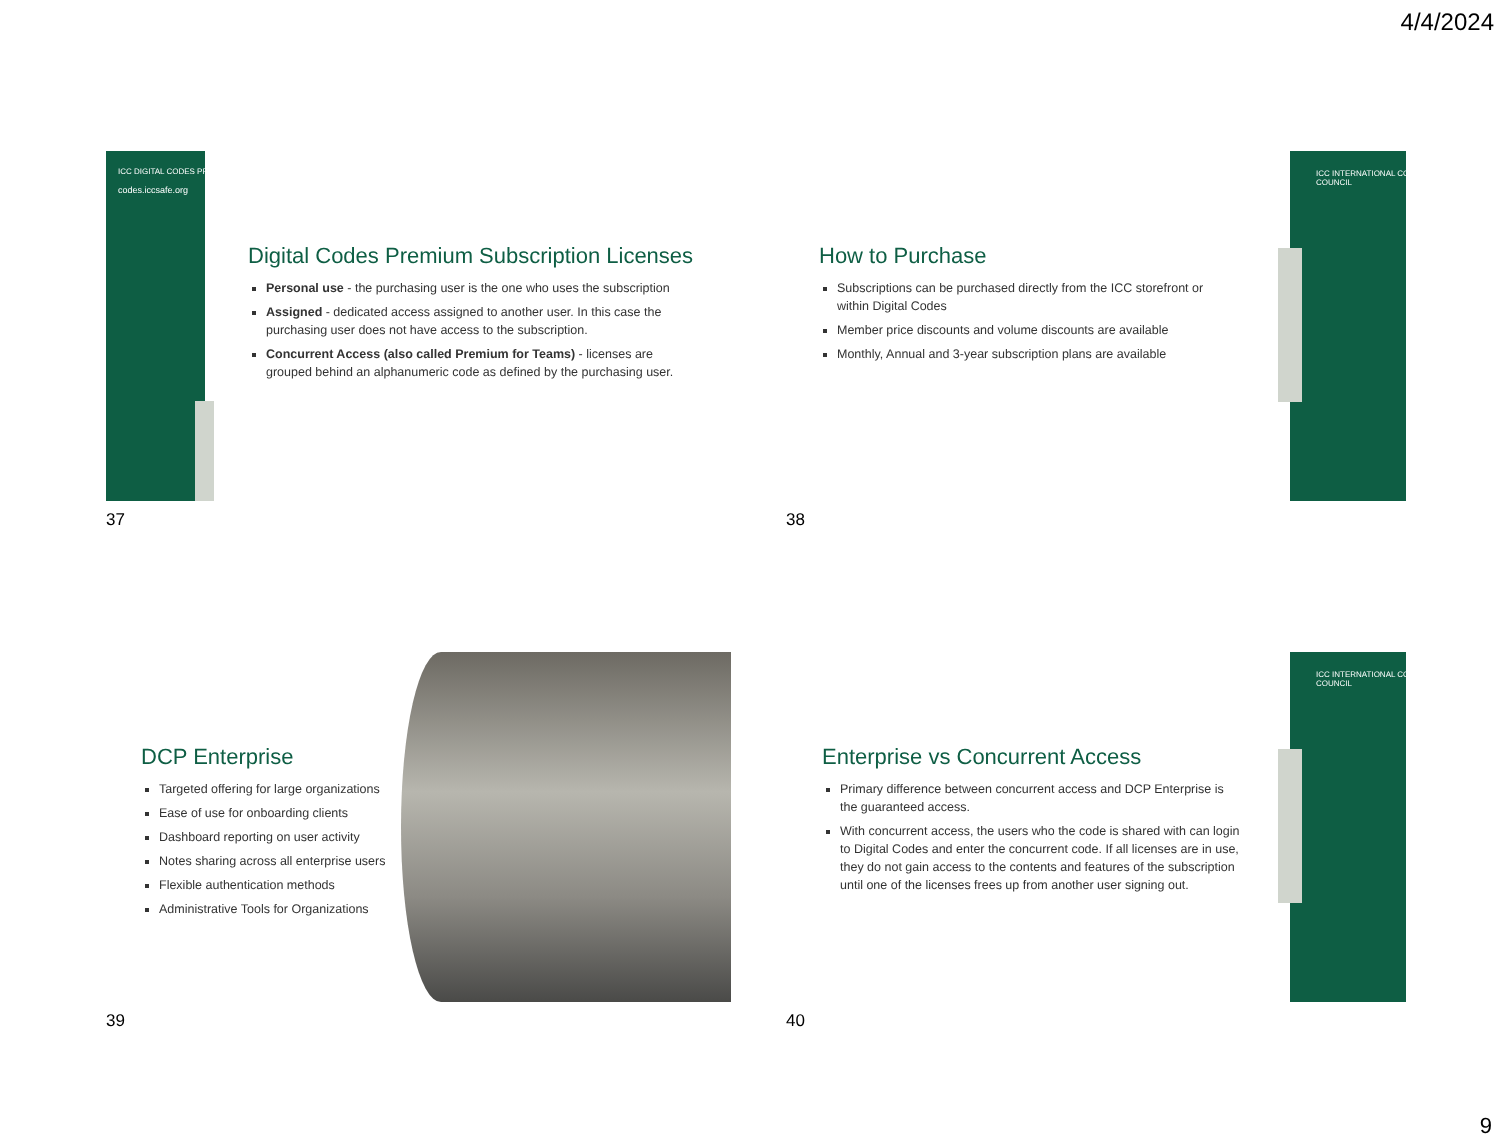4/4/2024
ICC DIGITAL CODES PREMIUM
codes.iccsafe.org
Digital Codes Premium Subscription Licenses
Personal use - the purchasing user is the one who uses the subscription
Assigned - dedicated access assigned to another user. In this case the purchasing user does not have access to the subscription.
Concurrent Access (also called Premium for Teams) - licenses are grouped behind an alphanumeric code as defined by the purchasing user.
37
ICC INTERNATIONAL CODE COUNCIL
How to Purchase
Subscriptions can be purchased directly from the ICC storefront or within Digital Codes
Member price discounts and volume discounts are available
Monthly, Annual and 3-year subscription plans are available
38
DCP Enterprise
Targeted offering for large organizations
Ease of use for onboarding clients
Dashboard reporting on user activity
Notes sharing across all enterprise users
Flexible authentication methods
Administrative Tools for Organizations
39
ICC INTERNATIONAL CODE COUNCIL
Enterprise vs Concurrent Access
Primary difference between concurrent access and DCP Enterprise is the guaranteed access.
With concurrent access, the users who the code is shared with can login to Digital Codes and enter the concurrent code. If all licenses are in use, they do not gain access to the contents and features of the subscription until one of the licenses frees up from another user signing out.
40
9